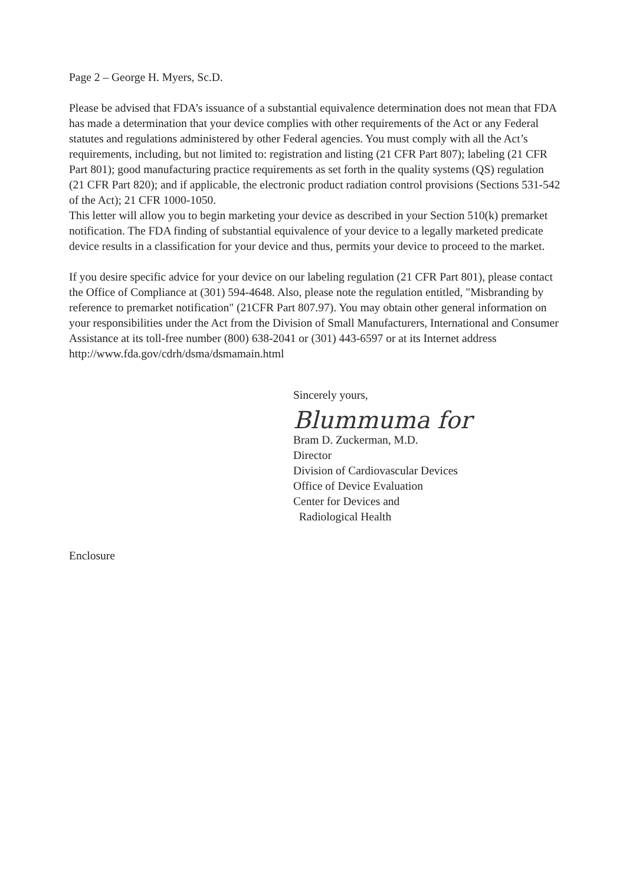Page 2 – George H. Myers, Sc.D.
Please be advised that FDA’s issuance of a substantial equivalence determination does not mean that FDA has made a determination that your device complies with other requirements of the Act or any Federal statutes and regulations administered by other Federal agencies. You must comply with all the Act’s requirements, including, but not limited to: registration and listing (21 CFR Part 807); labeling (21 CFR Part 801); good manufacturing practice requirements as set forth in the quality systems (QS) regulation (21 CFR Part 820); and if applicable, the electronic product radiation control provisions (Sections 531-542 of the Act); 21 CFR 1000-1050.
This letter will allow you to begin marketing your device as described in your Section 510(k) premarket notification. The FDA finding of substantial equivalence of your device to a legally marketed predicate device results in a classification for your device and thus, permits your device to proceed to the market.
If you desire specific advice for your device on our labeling regulation (21 CFR Part 801), please contact the Office of Compliance at (301) 594-4648. Also, please note the regulation entitled, "Misbranding by reference to premarket notification" (21CFR Part 807.97). You may obtain other general information on your responsibilities under the Act from the Division of Small Manufacturers, International and Consumer Assistance at its toll-free number (800) 638-2041 or (301) 443-6597 or at its Internet address http://www.fda.gov/cdrh/dsma/dsmamain.html
Sincerely yours,
Blummuma for
Bram D. Zuckerman, M.D.
Director
Division of Cardiovascular Devices
Office of Device Evaluation
Center for Devices and
Radiological Health
Enclosure